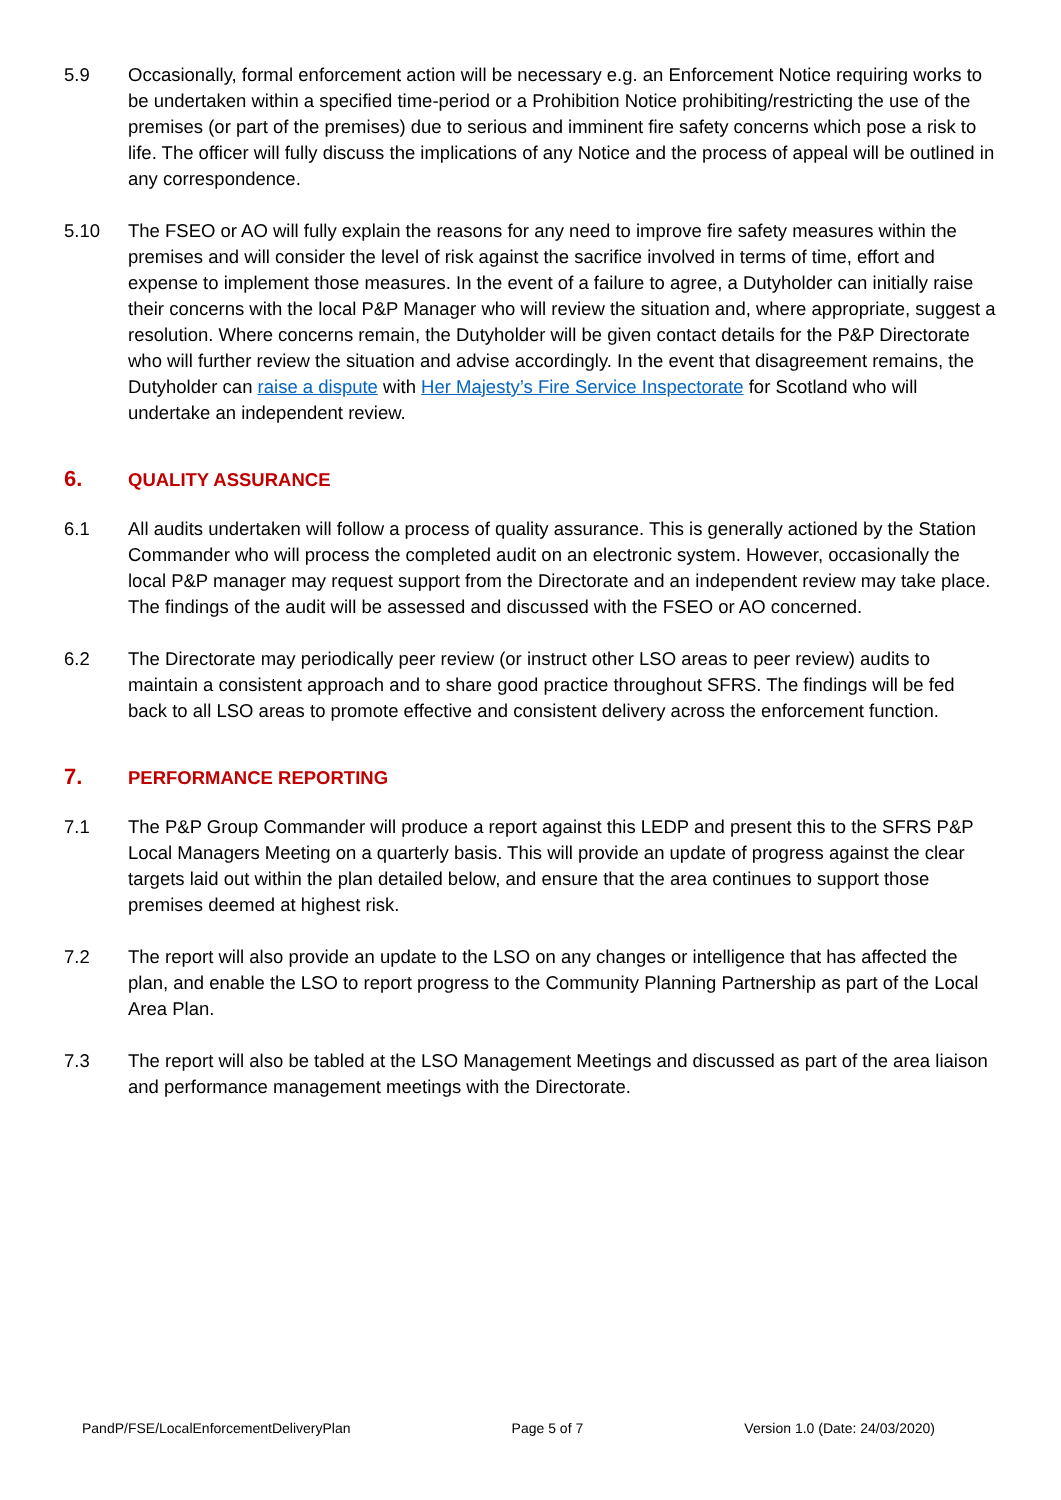5.9 Occasionally, formal enforcement action will be necessary e.g. an Enforcement Notice requiring works to be undertaken within a specified time-period or a Prohibition Notice prohibiting/restricting the use of the premises (or part of the premises) due to serious and imminent fire safety concerns which pose a risk to life. The officer will fully discuss the implications of any Notice and the process of appeal will be outlined in any correspondence.
5.10 The FSEO or AO will fully explain the reasons for any need to improve fire safety measures within the premises and will consider the level of risk against the sacrifice involved in terms of time, effort and expense to implement those measures. In the event of a failure to agree, a Dutyholder can initially raise their concerns with the local P&P Manager who will review the situation and, where appropriate, suggest a resolution. Where concerns remain, the Dutyholder will be given contact details for the P&P Directorate who will further review the situation and advise accordingly. In the event that disagreement remains, the Dutyholder can raise a dispute with Her Majesty’s Fire Service Inspectorate for Scotland who will undertake an independent review.
6. QUALITY ASSURANCE
6.1 All audits undertaken will follow a process of quality assurance. This is generally actioned by the Station Commander who will process the completed audit on an electronic system. However, occasionally the local P&P manager may request support from the Directorate and an independent review may take place. The findings of the audit will be assessed and discussed with the FSEO or AO concerned.
6.2 The Directorate may periodically peer review (or instruct other LSO areas to peer review) audits to maintain a consistent approach and to share good practice throughout SFRS. The findings will be fed back to all LSO areas to promote effective and consistent delivery across the enforcement function.
7. PERFORMANCE REPORTING
7.1 The P&P Group Commander will produce a report against this LEDP and present this to the SFRS P&P Local Managers Meeting on a quarterly basis. This will provide an update of progress against the clear targets laid out within the plan detailed below, and ensure that the area continues to support those premises deemed at highest risk.
7.2 The report will also provide an update to the LSO on any changes or intelligence that has affected the plan, and enable the LSO to report progress to the Community Planning Partnership as part of the Local Area Plan.
7.3 The report will also be tabled at the LSO Management Meetings and discussed as part of the area liaison and performance management meetings with the Directorate.
PandP/FSE/LocalEnforcementDeliveryPlan Page 5 of 7 Version 1.0 (Date: 24/03/2020)